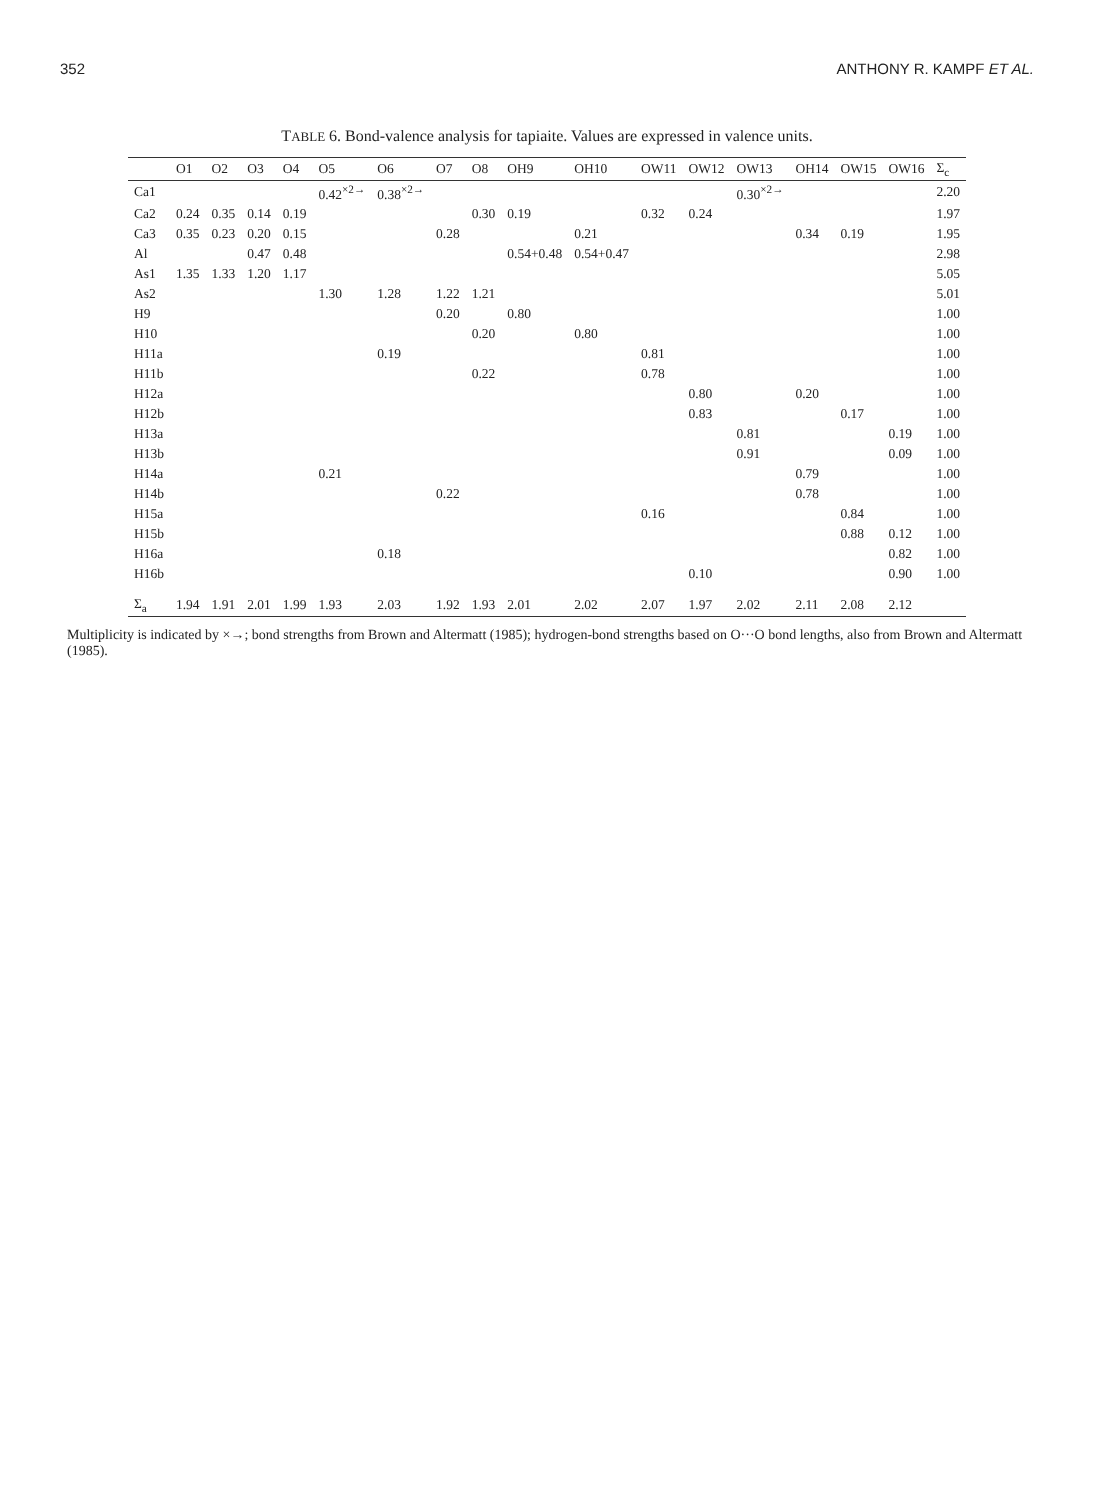352 ANTHONY R. KAMPF ET AL.
TABLE 6. Bond-valence analysis for tapiaite. Values are expressed in valence units.
| | O1 | O2 | O3 | O4 | O5 | O6 | O7 | O8 | OH9 | OH10 | OW11 | OW12 | OW13 | OH14 | OW15 | OW16 | Σ<sub>c</sub> |
| --- | --- | --- | --- | --- | --- | --- | --- | --- | --- | --- | --- | --- | --- | --- | --- | --- | --- |
| Ca1 | | | | | 0.42<sup>×2→</sup> | 0.38<sup>×2→</sup> | | | | | | | 0.30<sup>×2→</sup> | | | | 2.20 |
| Ca2 | 0.24 | 0.35 | 0.14 | 0.19 | | | | 0.30 | 0.19 | | 0.32 | 0.24 | | | | | 1.97 |
| Ca3 | 0.35 | 0.23 | 0.20 | 0.15 | | | 0.28 | | | 0.21 | | | | 0.34 | 0.19 | | 1.95 |
| Al | | | 0.47 | 0.48 | | | | | 0.54+0.48 | 0.54+0.47 | | | | | | | 2.98 |
| As1 | 1.35 | 1.33 | 1.20 | 1.17 | | | | | | | | | | | | | 5.05 |
| As2 | | | | | 1.30 | 1.28 | 1.22 | 1.21 | | | | | | | | | 5.01 |
| H9 | | | | | | | 0.20 | | 0.80 | | | | | | | | 1.00 |
| H10 | | | | | | | | 0.20 | | 0.80 | | | | | | | 1.00 |
| H11a | | | | | | 0.19 | | | | | 0.81 | | | | | | 1.00 |
| H11b | | | | | | | | 0.22 | | | 0.78 | | | | | | 1.00 |
| H12a | | | | | | | | | | | | 0.80 | | 0.20 | | | 1.00 |
| H12b | | | | | | | | | | | | 0.83 | | | 0.17 | | 1.00 |
| H13a | | | | | | | | | | | | | 0.81 | | | 0.19 | 1.00 |
| H13b | | | | | | | | | | | | | 0.91 | | | 0.09 | 1.00 |
| H14a | | | | | 0.21 | | | | | | | | | 0.79 | | | 1.00 |
| H14b | | | | | | | 0.22 | | | | | | | 0.78 | | | 1.00 |
| H15a | | | | | | | | | | | 0.16 | | | | 0.84 | | 1.00 |
| H15b | | | | | | | | | | | | | | | 0.88 | 0.12 | 1.00 |
| H16a | | | | | | 0.18 | | | | | | | | | | 0.82 | 1.00 |
| H16b | | | | | | | | | | | | 0.10 | | | | 0.90 | 1.00 |
| Σ<sub>a</sub> | 1.94 | 1.91 | 2.01 | 1.99 | 1.93 | 2.03 | 1.92 | 1.93 | 2.01 | 2.02 | 2.07 | 1.97 | 2.02 | 2.11 | 2.08 | 2.12 | |
Multiplicity is indicated by ×→; bond strengths from Brown and Altermatt (1985); hydrogen-bond strengths based on O···O bond lengths, also from Brown and Altermatt (1985).